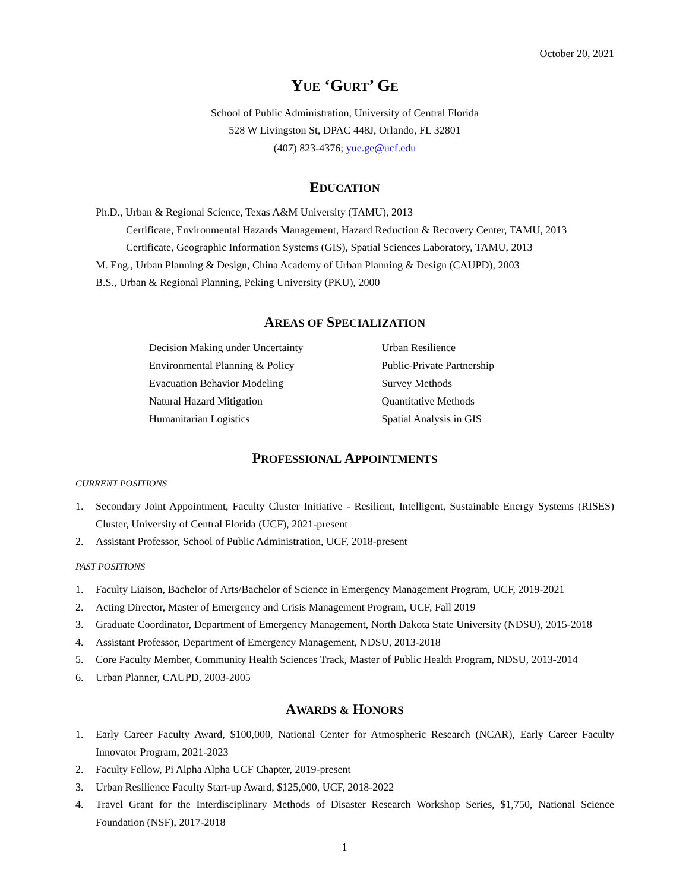October 20, 2021
YUE ‘GURT’ GE
School of Public Administration, University of Central Florida
528 W Livingston St, DPAC 448J, Orlando, FL 32801
(407) 823-4376; yue.ge@ucf.edu
EDUCATION
Ph.D., Urban & Regional Science, Texas A&M University (TAMU), 2013
Certificate, Environmental Hazards Management, Hazard Reduction & Recovery Center, TAMU, 2013
Certificate, Geographic Information Systems (GIS), Spatial Sciences Laboratory, TAMU, 2013
M. Eng., Urban Planning & Design, China Academy of Urban Planning & Design (CAUPD), 2003
B.S., Urban & Regional Planning, Peking University (PKU), 2000
AREAS OF SPECIALIZATION
Decision Making under Uncertainty
Environmental Planning & Policy
Evacuation Behavior Modeling
Natural Hazard Mitigation
Humanitarian Logistics
Urban Resilience
Public-Private Partnership
Survey Methods
Quantitative Methods
Spatial Analysis in GIS
PROFESSIONAL APPOINTMENTS
CURRENT POSITIONS
1. Secondary Joint Appointment, Faculty Cluster Initiative - Resilient, Intelligent, Sustainable Energy Systems (RISES) Cluster, University of Central Florida (UCF), 2021-present
2. Assistant Professor, School of Public Administration, UCF, 2018-present
PAST POSITIONS
1. Faculty Liaison, Bachelor of Arts/Bachelor of Science in Emergency Management Program, UCF, 2019-2021
2. Acting Director, Master of Emergency and Crisis Management Program, UCF, Fall 2019
3. Graduate Coordinator, Department of Emergency Management, North Dakota State University (NDSU), 2015-2018
4. Assistant Professor, Department of Emergency Management, NDSU, 2013-2018
5. Core Faculty Member, Community Health Sciences Track, Master of Public Health Program, NDSU, 2013-2014
6. Urban Planner, CAUPD, 2003-2005
AWARDS & HONORS
1. Early Career Faculty Award, $100,000, National Center for Atmospheric Research (NCAR), Early Career Faculty Innovator Program, 2021-2023
2. Faculty Fellow, Pi Alpha Alpha UCF Chapter, 2019-present
3. Urban Resilience Faculty Start-up Award, $125,000, UCF, 2018-2022
4. Travel Grant for the Interdisciplinary Methods of Disaster Research Workshop Series, $1,750, National Science Foundation (NSF), 2017-2018
1